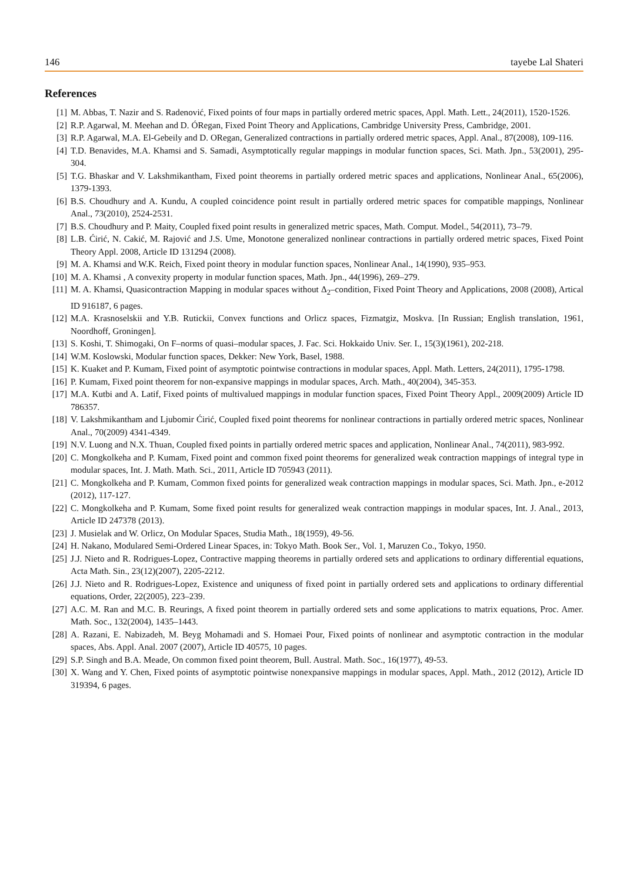146 tayebe Lal Shateri
References
[1] M. Abbas, T. Nazir and S. Radenović, Fixed points of four maps in partially ordered metric spaces, Appl. Math. Lett., 24(2011), 1520-1526.
[2] R.P. Agarwal, M. Meehan and D. ÓRegan, Fixed Point Theory and Applications, Cambridge University Press, Cambridge, 2001.
[3] R.P. Agarwal, M.A. El-Gebeily and D. ORegan, Generalized contractions in partially ordered metric spaces, Appl. Anal., 87(2008), 109-116.
[4] T.D. Benavides, M.A. Khamsi and S. Samadi, Asymptotically regular mappings in modular function spaces, Sci. Math. Jpn., 53(2001), 295-304.
[5] T.G. Bhaskar and V. Lakshmikantham, Fixed point theorems in partially ordered metric spaces and applications, Nonlinear Anal., 65(2006), 1379-1393.
[6] B.S. Choudhury and A. Kundu, A coupled coincidence point result in partially ordered metric spaces for compatible mappings, Nonlinear Anal., 73(2010), 2524-2531.
[7] B.S. Choudhury and P. Maity, Coupled fixed point results in generalized metric spaces, Math. Comput. Model., 54(2011), 73–79.
[8] L.B. Ćirić, N. Cakić, M. Rajović and J.S. Ume, Monotone generalized nonlinear contractions in partially ordered metric spaces, Fixed Point Theory Appl. 2008, Article ID 131294 (2008).
[9] M. A. Khamsi and W.K. Reich, Fixed point theory in modular function spaces, Nonlinear Anal., 14(1990), 935–953.
[10] M. A. Khamsi , A convexity property in modular function spaces, Math. Jpn., 44(1996), 269–279.
[11] M. A. Khamsi, Quasicontraction Mapping in modular spaces without Δ<sub>2</sub>–condition, Fixed Point Theory and Applications, 2008 (2008), Artical ID 916187, 6 pages.
[12] M.A. Krasnoselskii and Y.B. Rutickii, Convex functions and Orlicz spaces, Fizmatgiz, Moskva. [In Russian; English translation, 1961, Noordhoff, Groningen].
[13] S. Koshi, T. Shimogaki, On F–norms of quasi–modular spaces, J. Fac. Sci. Hokkaido Univ. Ser. I., 15(3)(1961), 202-218.
[14] W.M. Koslowski, Modular function spaces, Dekker: New York, Basel, 1988.
[15] K. Kuaket and P. Kumam, Fixed point of asymptotic pointwise contractions in modular spaces, Appl. Math. Letters, 24(2011), 1795-1798.
[16] P. Kumam, Fixed point theorem for non-expansive mappings in modular spaces, Arch. Math., 40(2004), 345-353.
[17] M.A. Kutbi and A. Latif, Fixed points of multivalued mappings in modular function spaces, Fixed Point Theory Appl., 2009(2009) Article ID 786357.
[18] V. Lakshmikantham and Ljubomir Ćirić, Coupled fixed point theorems for nonlinear contractions in partially ordered metric spaces, Nonlinear Anal., 70(2009) 4341-4349.
[19] N.V. Luong and N.X. Thuan, Coupled fixed points in partially ordered metric spaces and application, Nonlinear Anal., 74(2011), 983-992.
[20] C. Mongkolkeha and P. Kumam, Fixed point and common fixed point theorems for generalized weak contraction mappings of integral type in modular spaces, Int. J. Math. Math. Sci., 2011, Article ID 705943 (2011).
[21] C. Mongkolkeha and P. Kumam, Common fixed points for generalized weak contraction mappings in modular spaces, Sci. Math. Jpn., e-2012 (2012), 117-127.
[22] C. Mongkolkeha and P. Kumam, Some fixed point results for generalized weak contraction mappings in modular spaces, Int. J. Anal., 2013, Article ID 247378 (2013).
[23] J. Musielak and W. Orlicz, On Modular Spaces, Studia Math., 18(1959), 49-56.
[24] H. Nakano, Modulared Semi-Ordered Linear Spaces, in: Tokyo Math. Book Ser., Vol. 1, Maruzen Co., Tokyo, 1950.
[25] J.J. Nieto and R. Rodrigues-Lopez, Contractive mapping theorems in partially ordered sets and applications to ordinary differential equations, Acta Math. Sin., 23(12)(2007), 2205-2212.
[26] J.J. Nieto and R. Rodrigues-Lopez, Existence and uniquness of fixed point in partially ordered sets and applications to ordinary differential equations, Order, 22(2005), 223–239.
[27] A.C. M. Ran and M.C. B. Reurings, A fixed point theorem in partially ordered sets and some applications to matrix equations, Proc. Amer. Math. Soc., 132(2004), 1435–1443.
[28] A. Razani, E. Nabizadeh, M. Beyg Mohamadi and S. Homaei Pour, Fixed points of nonlinear and asymptotic contraction in the modular spaces, Abs. Appl. Anal. 2007 (2007), Article ID 40575, 10 pages.
[29] S.P. Singh and B.A. Meade, On common fixed point theorem, Bull. Austral. Math. Soc., 16(1977), 49-53.
[30] X. Wang and Y. Chen, Fixed points of asymptotic pointwise nonexpansive mappings in modular spaces, Appl. Math., 2012 (2012), Article ID 319394, 6 pages.